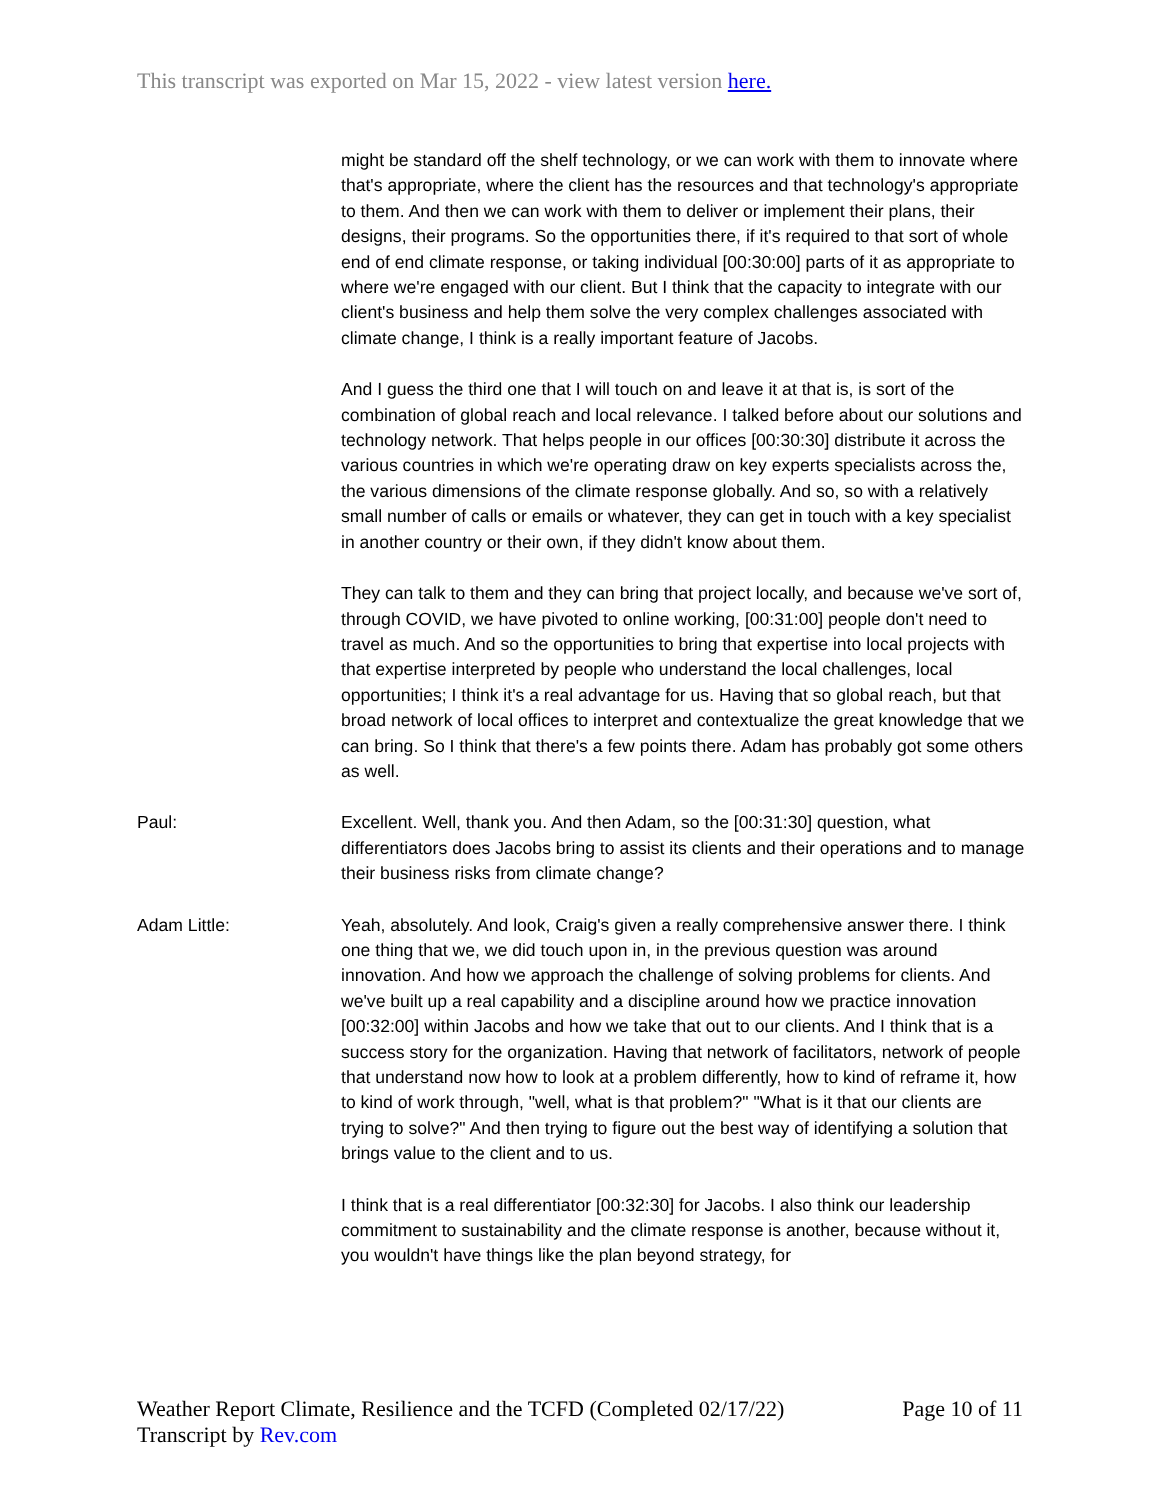This transcript was exported on Mar 15, 2022 - view latest version here.
might be standard off the shelf technology, or we can work with them to innovate where that's appropriate, where the client has the resources and that technology's appropriate to them. And then we can work with them to deliver or implement their plans, their designs, their programs. So the opportunities there, if it's required to that sort of whole end of end climate response, or taking individual [00:30:00] parts of it as appropriate to where we're engaged with our client. But I think that the capacity to integrate with our client's business and help them solve the very complex challenges associated with climate change, I think is a really important feature of Jacobs.
And I guess the third one that I will touch on and leave it at that is, is sort of the combination of global reach and local relevance. I talked before about our solutions and technology network. That helps people in our offices [00:30:30] distribute it across the various countries in which we're operating draw on key experts specialists across the, the various dimensions of the climate response globally. And so, so with a relatively small number of calls or emails or whatever, they can get in touch with a key specialist in another country or their own, if they didn't know about them.
They can talk to them and they can bring that project locally, and because we've sort of, through COVID, we have pivoted to online working, [00:31:00] people don't need to travel as much. And so the opportunities to bring that expertise into local projects with that expertise interpreted by people who understand the local challenges, local opportunities; I think it's a real advantage for us. Having that so global reach, but that broad network of local offices to interpret and contextualize the great knowledge that we can bring. So I think that there's a few points there. Adam has probably got some others as well.
Paul: Excellent. Well, thank you. And then Adam, so the [00:31:30] question, what differentiators does Jacobs bring to assist its clients and their operations and to manage their business risks from climate change?
Adam Little: Yeah, absolutely. And look, Craig's given a really comprehensive answer there. I think one thing that we, we did touch upon in, in the previous question was around innovation. And how we approach the challenge of solving problems for clients. And we've built up a real capability and a discipline around how we practice innovation [00:32:00] within Jacobs and how we take that out to our clients. And I think that is a success story for the organization. Having that network of facilitators, network of people that understand now how to look at a problem differently, how to kind of reframe it, how to kind of work through, "well, what is that problem?" "What is it that our clients are trying to solve?" And then trying to figure out the best way of identifying a solution that brings value to the client and to us.
I think that is a real differentiator [00:32:30] for Jacobs. I also think our leadership commitment to sustainability and the climate response is another, because without it, you wouldn't have things like the plan beyond strategy, for
Weather Report Climate, Resilience and the TCFD (Completed 02/17/22)
Transcript by Rev.com
Page 10 of 11